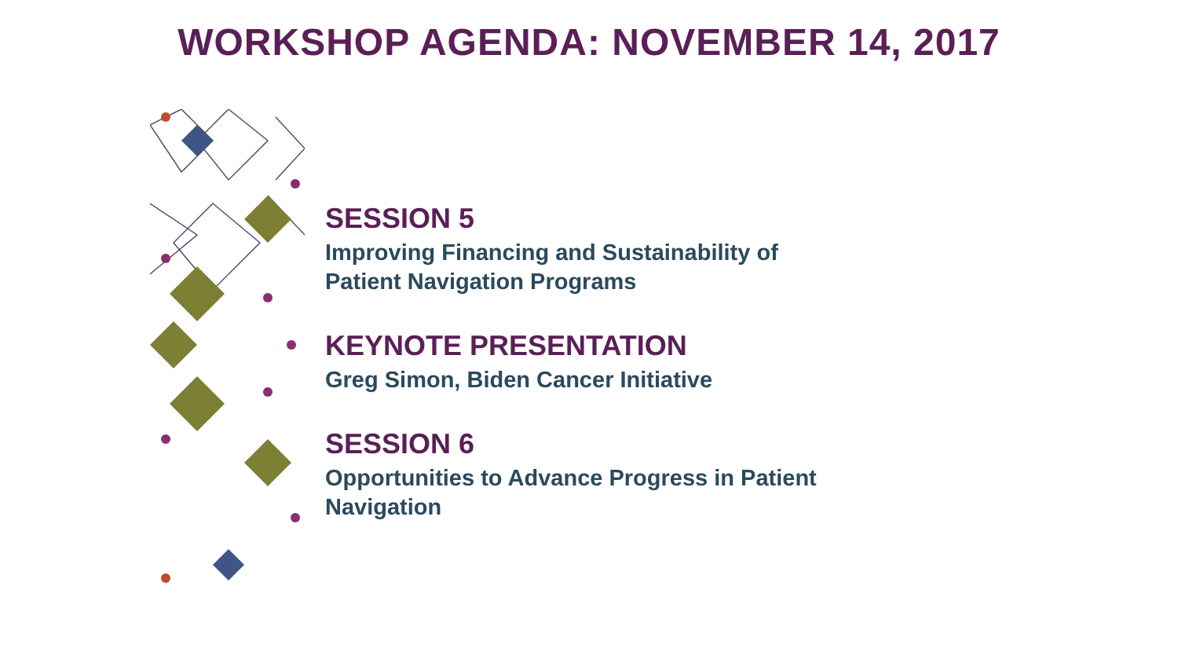WORKSHOP AGENDA: NOVEMBER 14, 2017
SESSION 5
Improving Financing and Sustainability of
Patient Navigation Programs
KEYNOTE PRESENTATION
Greg Simon, Biden Cancer Initiative
SESSION 6
Opportunities to Advance Progress in Patient
Navigation